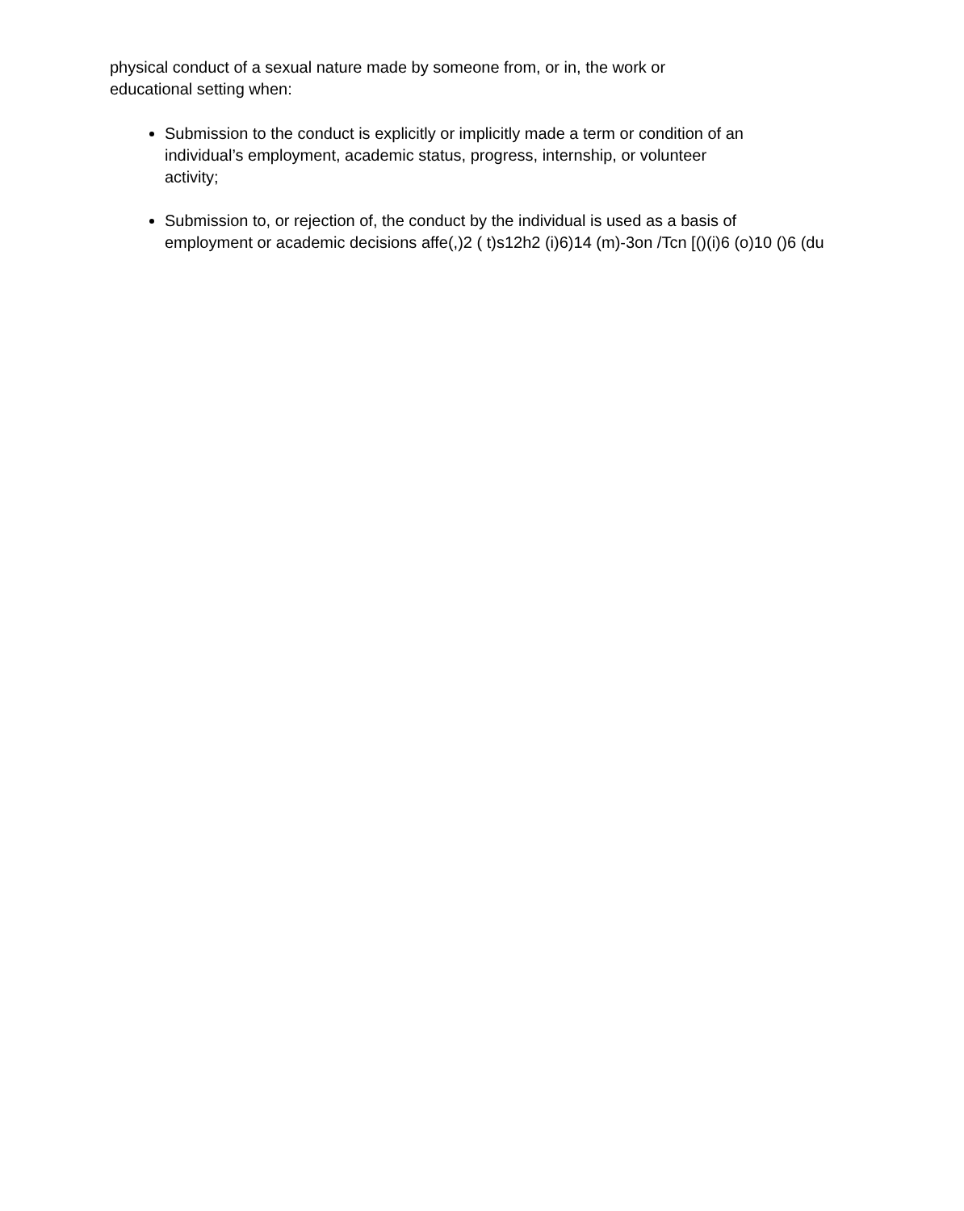physical conduct of a sexual nature made by someone from, or in, the work or
educational setting when:
Submission to the conduct is explicitly or implicitly made a term or condition of an
individual’s employment, academic status, progress, internship, or volunteer
activity;
Submission to, or rejection of, the conduct by the individual is used as a basis of
employment or academic decisions affe(,)2 ( t)s12h2 (i)6)14 (m)-3on /Tcn [()(i)6 (o)10 ()6 (du